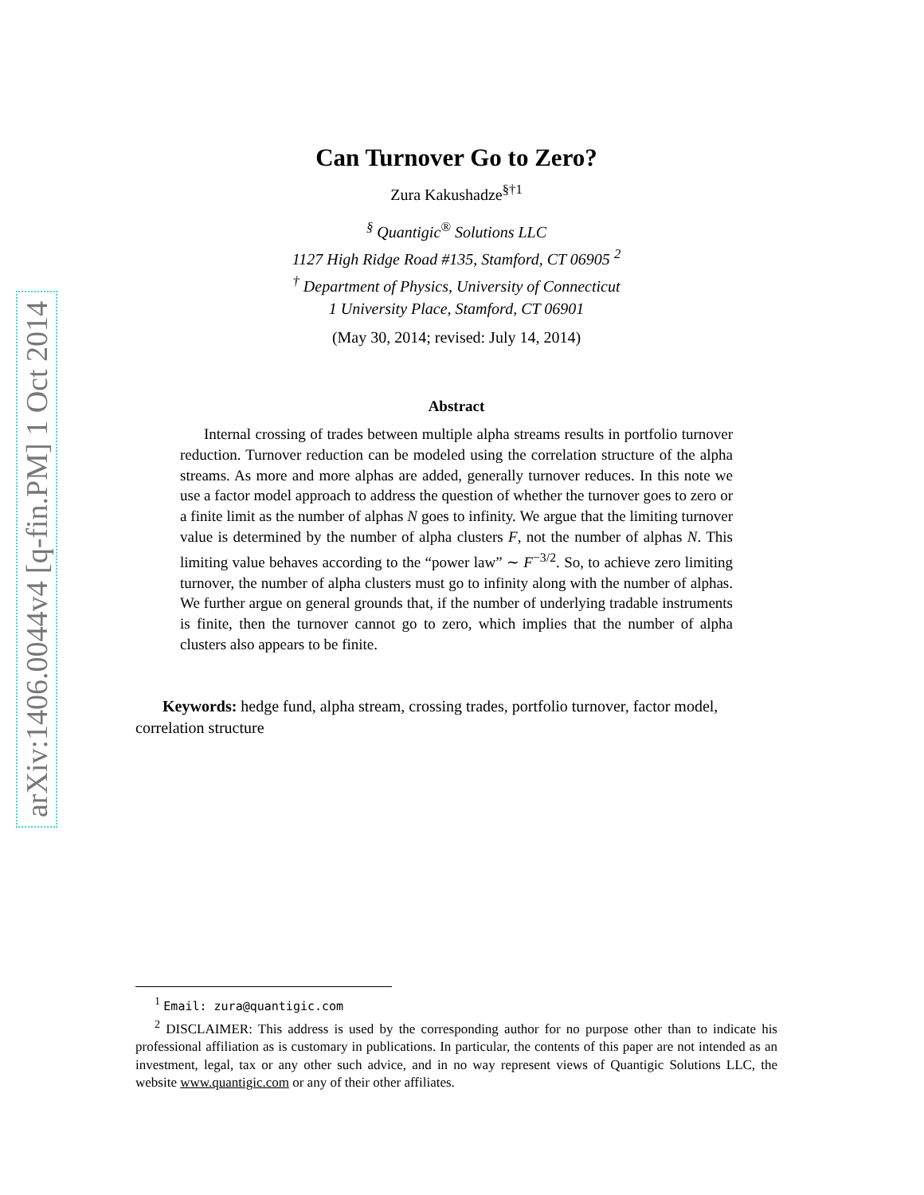arXiv:1406.0044v4 [q-fin.PM] 1 Oct 2014
Can Turnover Go to Zero?
Zura Kakushadze<sup>§†1</sup>
<sup>§</sup> Quantigic<sup>®</sup> Solutions LLC
1127 High Ridge Road #135, Stamford, CT 06905 <sup>2</sup>
<sup>†</sup> Department of Physics, University of Connecticut
1 University Place, Stamford, CT 06901
(May 30, 2014; revised: July 14, 2014)
Abstract
Internal crossing of trades between multiple alpha streams results in portfolio turnover reduction. Turnover reduction can be modeled using the correlation structure of the alpha streams. As more and more alphas are added, generally turnover reduces. In this note we use a factor model approach to address the question of whether the turnover goes to zero or a finite limit as the number of alphas N goes to infinity. We argue that the limiting turnover value is determined by the number of alpha clusters F, not the number of alphas N. This limiting value behaves according to the “power law” ∼ F<sup>−3/2</sup>. So, to achieve zero limiting turnover, the number of alpha clusters must go to infinity along with the number of alphas. We further argue on general grounds that, if the number of underlying tradable instruments is finite, then the turnover cannot go to zero, which implies that the number of alpha clusters also appears to be finite.
Keywords: hedge fund, alpha stream, crossing trades, portfolio turnover, factor model, correlation structure
<sup>1</sup> Email: zura@quantigic.com
<sup>2</sup> DISCLAIMER: This address is used by the corresponding author for no purpose other than to indicate his professional affiliation as is customary in publications. In particular, the contents of this paper are not intended as an investment, legal, tax or any other such advice, and in no way represent views of Quantigic Solutions LLC, the website www.quantigic.com or any of their other affiliates.